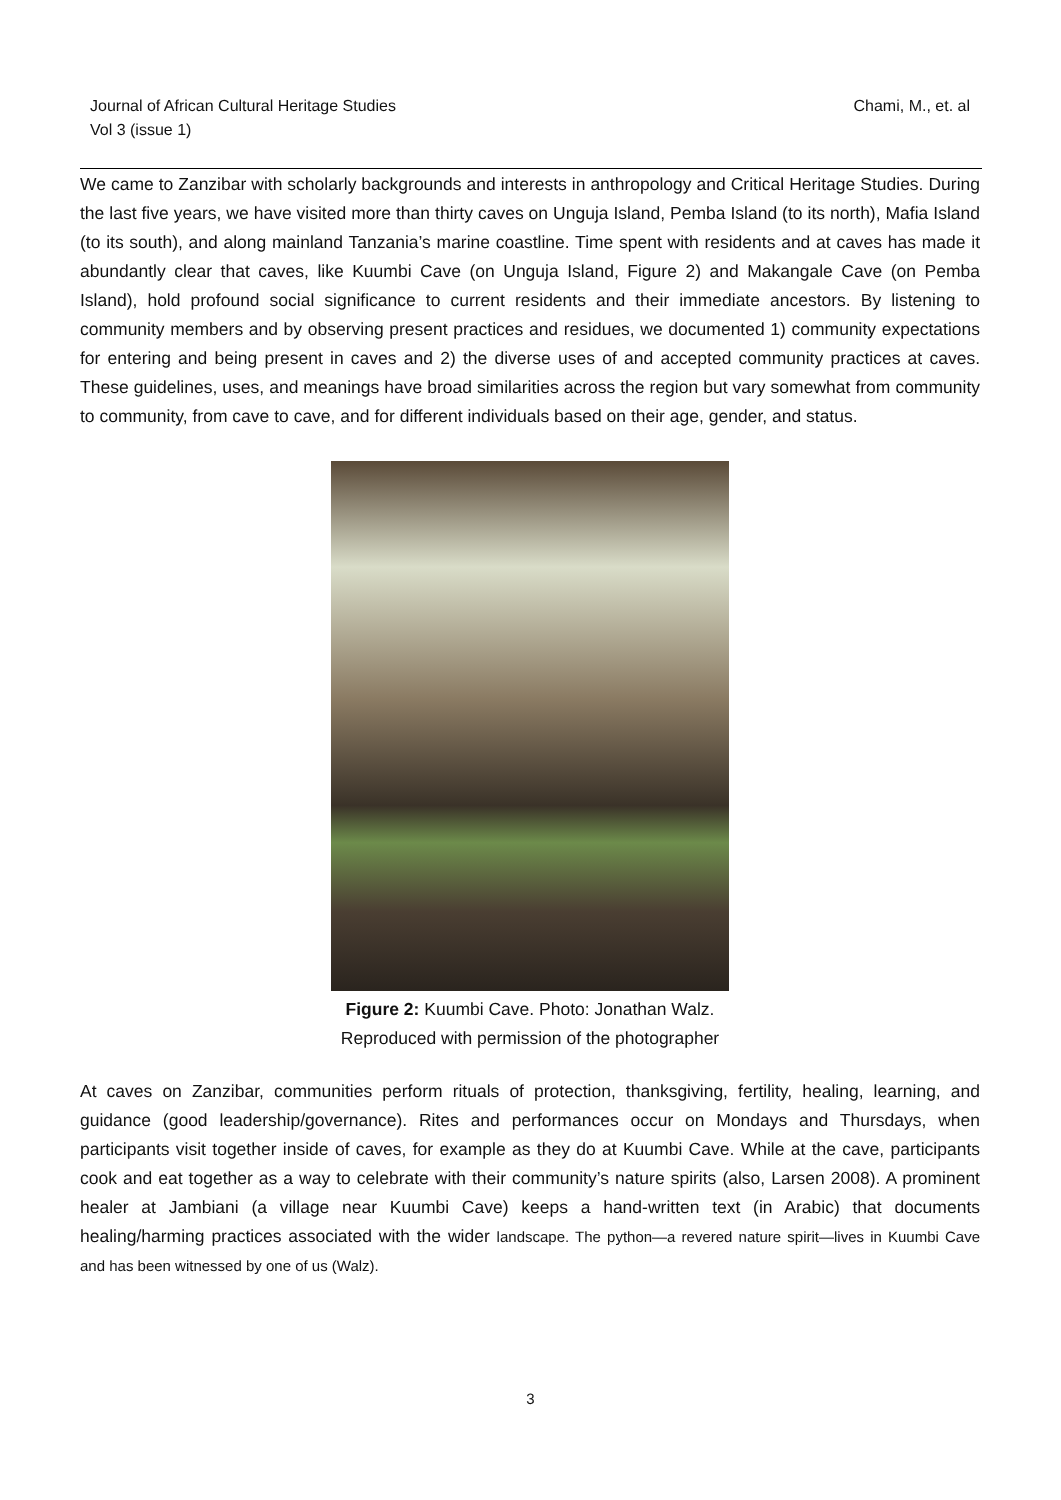Journal of African Cultural Heritage Studies
Vol 3 (issue 1)
Chami, M., et. al
We came to Zanzibar with scholarly backgrounds and interests in anthropology and Critical Heritage Studies. During the last five years, we have visited more than thirty caves on Unguja Island, Pemba Island (to its north), Mafia Island (to its south), and along mainland Tanzania’s marine coastline. Time spent with residents and at caves has made it abundantly clear that caves, like Kuumbi Cave (on Unguja Island, Figure 2) and Makangale Cave (on Pemba Island), hold profound social significance to current residents and their immediate ancestors. By listening to community members and by observing present practices and residues, we documented 1) community expectations for entering and being present in caves and 2) the diverse uses of and accepted community practices at caves. These guidelines, uses, and meanings have broad similarities across the region but vary somewhat from community to community, from cave to cave, and for different individuals based on their age, gender, and status.
Figure 2: Kuumbi Cave. Photo: Jonathan Walz.
Reproduced with permission of the photographer
At caves on Zanzibar, communities perform rituals of protection, thanksgiving, fertility, healing, learning, and guidance (good leadership/governance). Rites and performances occur on Mondays and Thursdays, when participants visit together inside of caves, for example as they do at Kuumbi Cave. While at the cave, participants cook and eat together as a way to celebrate with their community’s nature spirits (also, Larsen 2008). A prominent healer at Jambiani (a village near Kuumbi Cave) keeps a hand-written text (in Arabic) that documents healing/harming practices associated with the wider landscape. The python—a revered nature spirit—lives in Kuumbi Cave and has been witnessed by one of us (Walz).
3